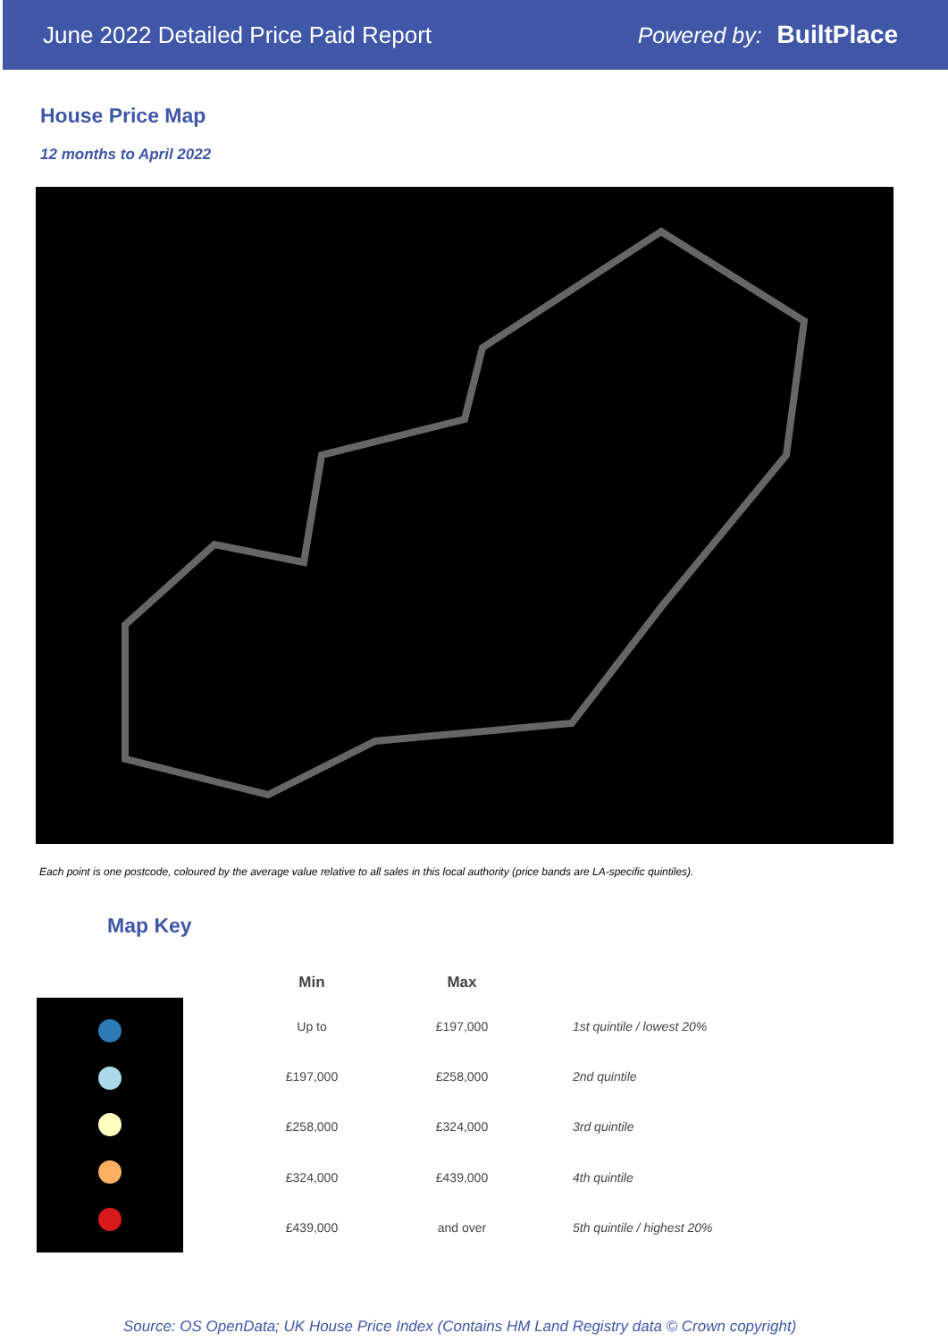June 2022 Detailed Price Paid Report Powered by: BuiltPlace
House Price Map
12 months to April 2022
Each point is one postcode, coloured by the average value relative to all sales in this local authority (price bands are LA-specific quintiles).
Map Key
| Min | Max | |
| --- | --- | --- |
| Up to | £197,000 | 1st quintile / lowest 20% |
| £197,000 | £258,000 | 2nd quintile |
| £258,000 | £324,000 | 3rd quintile |
| £324,000 | £439,000 | 4th quintile |
| £439,000 | and over | 5th quintile / highest 20% |
Source: OS OpenData; UK House Price Index (Contains HM Land Registry data © Crown copyright)